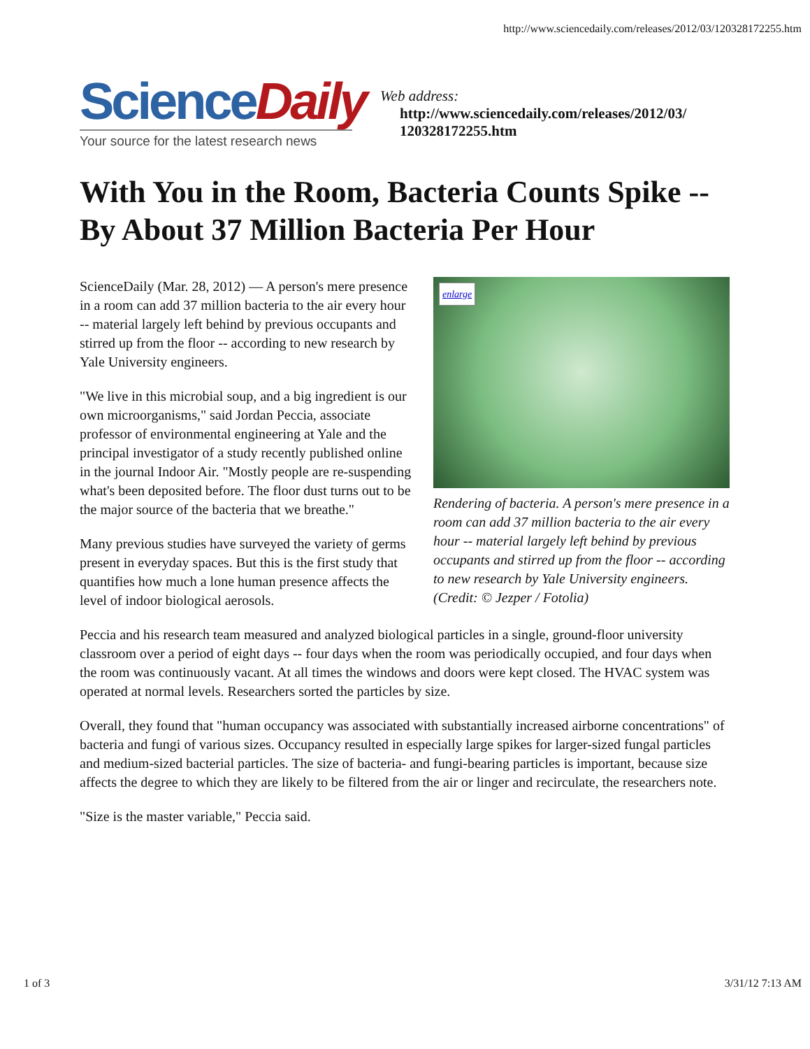http://www.sciencedaily.com/releases/2012/03/120328172255.htm
Science Daily
Your source for the latest research news
Web address:
http://www.sciencedaily.com/releases/2012/03/
120328172255.htm
With You in the Room, Bacteria Counts Spike -- By About 37 Million Bacteria Per Hour
enlarge
Rendering of bacteria. A person's mere presence in a room can add 37 million bacteria to the air every hour -- material largely left behind by previous occupants and stirred up from the floor -- according to new research by Yale University engineers. (Credit: © Jezper / Fotolia)
ScienceDaily (Mar. 28, 2012) — A person's mere presence in a room can add 37 million bacteria to the air every hour -- material largely left behind by previous occupants and stirred up from the floor -- according to new research by Yale University engineers.
"We live in this microbial soup, and a big ingredient is our own microorganisms," said Jordan Peccia, associate professor of environmental engineering at Yale and the principal investigator of a study recently published online in the journal Indoor Air. "Mostly people are re-suspending what's been deposited before. The floor dust turns out to be the major source of the bacteria that we breathe."
Many previous studies have surveyed the variety of germs present in everyday spaces. But this is the first study that quantifies how much a lone human presence affects the level of indoor biological aerosols.
Peccia and his research team measured and analyzed biological particles in a single, ground-floor university classroom over a period of eight days -- four days when the room was periodically occupied, and four days when the room was continuously vacant. At all times the windows and doors were kept closed. The HVAC system was operated at normal levels. Researchers sorted the particles by size.
Overall, they found that "human occupancy was associated with substantially increased airborne concentrations" of bacteria and fungi of various sizes. Occupancy resulted in especially large spikes for larger-sized fungal particles and medium-sized bacterial particles. The size of bacteria- and fungi-bearing particles is important, because size affects the degree to which they are likely to be filtered from the air or linger and recirculate, the researchers note.
"Size is the master variable," Peccia said.
1 of 3 3/31/12 7:13 AM